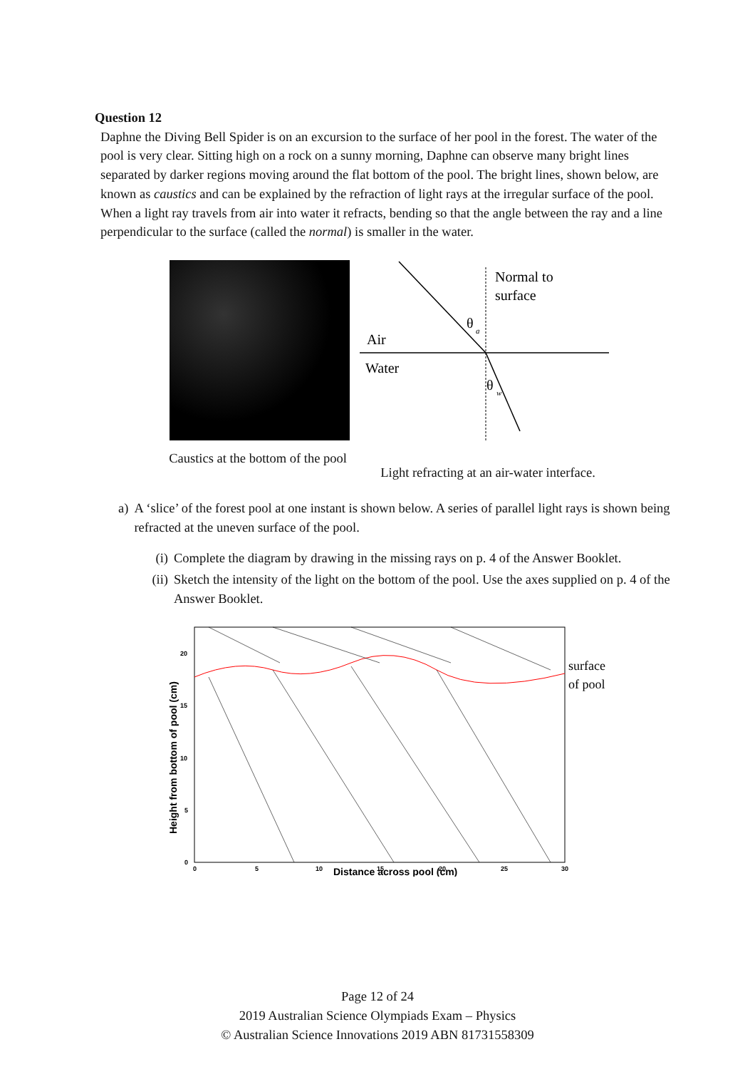Question 12
Daphne the Diving Bell Spider is on an excursion to the surface of her pool in the forest. The water of the pool is very clear. Sitting high on a rock on a sunny morning, Daphne can observe many bright lines separated by darker regions moving around the flat bottom of the pool. The bright lines, shown below, are known as caustics and can be explained by the refraction of light rays at the irregular surface of the pool. When a light ray travels from air into water it refracts, bending so that the angle between the ray and a line perpendicular to the surface (called the normal) is smaller in the water.
Caustics at the bottom of the pool
Normal to
surface
θ
a
Air
Water
θ
w
Light refracting at an air-water interface.
a) A ‘slice’ of the forest pool at one instant is shown below. A series of parallel light rays is shown being refracted at the uneven surface of the pool.
(i) Complete the diagram by drawing in the missing rays on p. 4 of the Answer Booklet.
(ii) Sketch the intensity of the light on the bottom of the pool. Use the axes supplied on p. 4 of the Answer Booklet.
surface
of pool
0
5
10
15
20
0
5
10
15
20
25
30
Distance across pool (cm)
Height from bottom of pool (cm)
Page 12 of 24
2019 Australian Science Olympiads Exam – Physics
© Australian Science Innovations 2019 ABN 81731558309